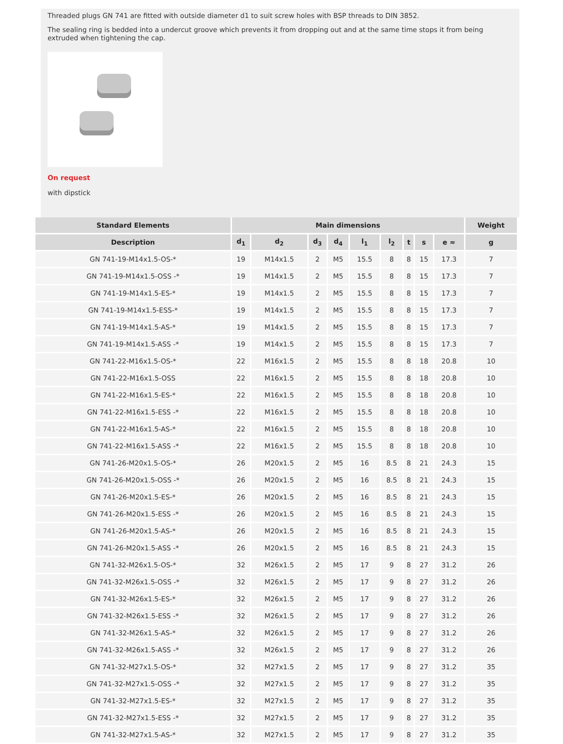Threaded plugs GN 741 are fitted with outside diameter d1 to suit screw holes with BSP threads to DIN 3852.
The sealing ring is bedded into a undercut groove which prevents it from dropping out and at the same time stops it from being extruded when tightening the cap.
On request
with dipstick
| Standard Elements | Main dimensions | | | | | | | | | Weight |
| --- | --- | --- | --- | --- | --- | --- | --- | --- | --- | --- |
| Description | d<sub>1</sub> | d<sub>2</sub> | d<sub>3</sub> | d<sub>4</sub> | l<sub>1</sub> | l<sub>2</sub> | t | s | e ≈ | g |
| GN 741-19-M14x1.5-OS-* | 19 | M14x1.5 | 2 | M5 | 15.5 | 8 | 8 | 15 | 17.3 | 7 |
| GN 741-19-M14x1.5-OSS -* | 19 | M14x1.5 | 2 | M5 | 15.5 | 8 | 8 | 15 | 17.3 | 7 |
| GN 741-19-M14x1.5-ES-* | 19 | M14x1.5 | 2 | M5 | 15.5 | 8 | 8 | 15 | 17.3 | 7 |
| GN 741-19-M14x1.5-ESS-* | 19 | M14x1.5 | 2 | M5 | 15.5 | 8 | 8 | 15 | 17.3 | 7 |
| GN 741-19-M14x1.5-AS-* | 19 | M14x1.5 | 2 | M5 | 15.5 | 8 | 8 | 15 | 17.3 | 7 |
| GN 741-19-M14x1.5-ASS -* | 19 | M14x1.5 | 2 | M5 | 15.5 | 8 | 8 | 15 | 17.3 | 7 |
| GN 741-22-M16x1.5-OS-* | 22 | M16x1.5 | 2 | M5 | 15.5 | 8 | 8 | 18 | 20.8 | 10 |
| GN 741-22-M16x1.5-OSS | 22 | M16x1.5 | 2 | M5 | 15.5 | 8 | 8 | 18 | 20.8 | 10 |
| GN 741-22-M16x1.5-ES-* | 22 | M16x1.5 | 2 | M5 | 15.5 | 8 | 8 | 18 | 20.8 | 10 |
| GN 741-22-M16x1.5-ESS -* | 22 | M16x1.5 | 2 | M5 | 15.5 | 8 | 8 | 18 | 20.8 | 10 |
| GN 741-22-M16x1.5-AS-* | 22 | M16x1.5 | 2 | M5 | 15.5 | 8 | 8 | 18 | 20.8 | 10 |
| GN 741-22-M16x1.5-ASS -* | 22 | M16x1.5 | 2 | M5 | 15.5 | 8 | 8 | 18 | 20.8 | 10 |
| GN 741-26-M20x1.5-OS-* | 26 | M20x1.5 | 2 | M5 | 16 | 8.5 | 8 | 21 | 24.3 | 15 |
| GN 741-26-M20x1.5-OSS -* | 26 | M20x1.5 | 2 | M5 | 16 | 8.5 | 8 | 21 | 24.3 | 15 |
| GN 741-26-M20x1.5-ES-* | 26 | M20x1.5 | 2 | M5 | 16 | 8.5 | 8 | 21 | 24.3 | 15 |
| GN 741-26-M20x1.5-ESS -* | 26 | M20x1.5 | 2 | M5 | 16 | 8.5 | 8 | 21 | 24.3 | 15 |
| GN 741-26-M20x1.5-AS-* | 26 | M20x1.5 | 2 | M5 | 16 | 8.5 | 8 | 21 | 24.3 | 15 |
| GN 741-26-M20x1.5-ASS -* | 26 | M20x1.5 | 2 | M5 | 16 | 8.5 | 8 | 21 | 24.3 | 15 |
| GN 741-32-M26x1.5-OS-* | 32 | M26x1.5 | 2 | M5 | 17 | 9 | 8 | 27 | 31.2 | 26 |
| GN 741-32-M26x1.5-OSS -* | 32 | M26x1.5 | 2 | M5 | 17 | 9 | 8 | 27 | 31.2 | 26 |
| GN 741-32-M26x1.5-ES-* | 32 | M26x1.5 | 2 | M5 | 17 | 9 | 8 | 27 | 31.2 | 26 |
| GN 741-32-M26x1.5-ESS -* | 32 | M26x1.5 | 2 | M5 | 17 | 9 | 8 | 27 | 31.2 | 26 |
| GN 741-32-M26x1.5-AS-* | 32 | M26x1.5 | 2 | M5 | 17 | 9 | 8 | 27 | 31.2 | 26 |
| GN 741-32-M26x1.5-ASS -* | 32 | M26x1.5 | 2 | M5 | 17 | 9 | 8 | 27 | 31.2 | 26 |
| GN 741-32-M27x1.5-OS-* | 32 | M27x1.5 | 2 | M5 | 17 | 9 | 8 | 27 | 31.2 | 35 |
| GN 741-32-M27x1.5-OSS -* | 32 | M27x1.5 | 2 | M5 | 17 | 9 | 8 | 27 | 31.2 | 35 |
| GN 741-32-M27x1.5-ES-* | 32 | M27x1.5 | 2 | M5 | 17 | 9 | 8 | 27 | 31.2 | 35 |
| GN 741-32-M27x1.5-ESS -* | 32 | M27x1.5 | 2 | M5 | 17 | 9 | 8 | 27 | 31.2 | 35 |
| GN 741-32-M27x1.5-AS-* | 32 | M27x1.5 | 2 | M5 | 17 | 9 | 8 | 27 | 31.2 | 35 |